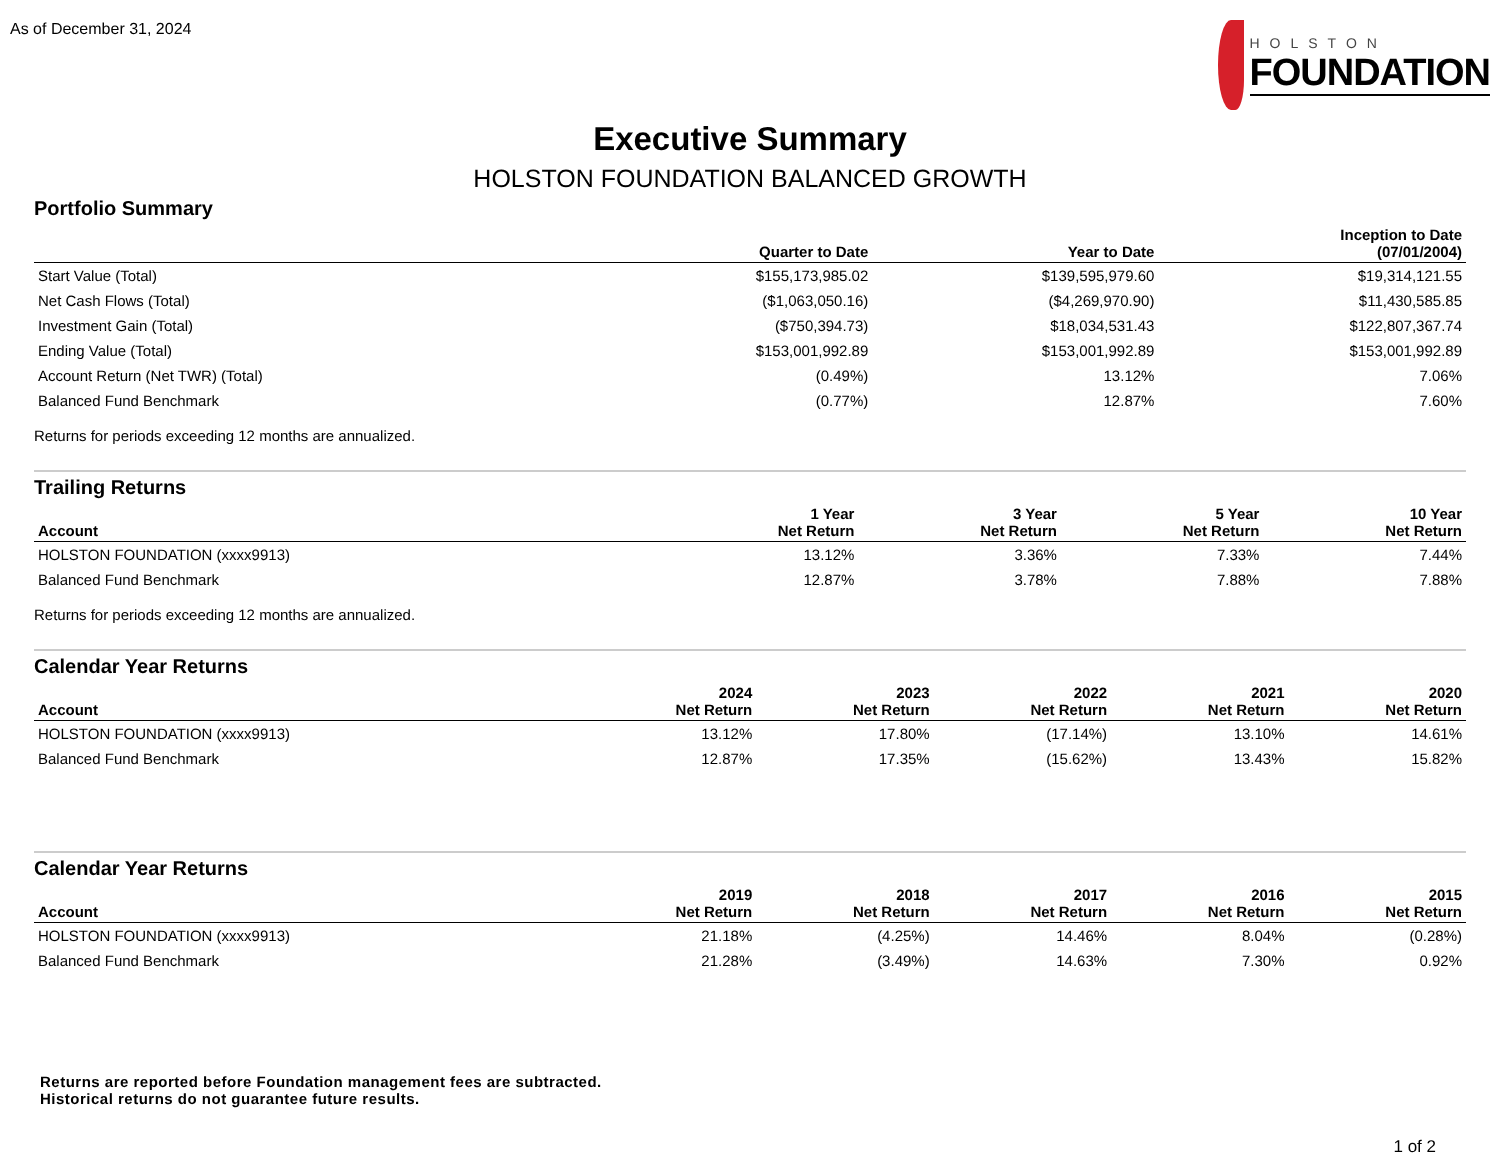As of December 31, 2024 HOLSTON
FOUNDATION
Executive Summary
HOLSTON FOUNDATION BALANCED GROWTH
Portfolio Summary
| | Quarter to Date | Year to Date | Inception to Date (07/01/2004) |
| --- | --- | --- | --- |
| Start Value (Total) | $155,173,985.02 | $139,595,979.60 | $19,314,121.55 |
| Net Cash Flows (Total) | ($1,063,050.16) | ($4,269,970.90) | $11,430,585.85 |
| Investment Gain (Total) | ($750,394.73) | $18,034,531.43 | $122,807,367.74 |
| Ending Value (Total) | $153,001,992.89 | $153,001,992.89 | $153,001,992.89 |
| Account Return (Net TWR) (Total) | (0.49%) | 13.12% | 7.06% |
| Balanced Fund Benchmark | (0.77%) | 12.87% | 7.60% |
Returns for periods exceeding 12 months are annualized.
Trailing Returns
| Account | 1 Year Net Return | 3 Year Net Return | 5 Year Net Return | 10 Year Net Return |
| --- | --- | --- | --- | --- |
| HOLSTON FOUNDATION (xxxx9913) | 13.12% | 3.36% | 7.33% | 7.44% |
| Balanced Fund Benchmark | 12.87% | 3.78% | 7.88% | 7.88% |
Returns for periods exceeding 12 months are annualized.
Calendar Year Returns
| Account | 2024 Net Return | 2023 Net Return | 2022 Net Return | 2021 Net Return | 2020 Net Return |
| --- | --- | --- | --- | --- | --- |
| HOLSTON FOUNDATION (xxxx9913) | 13.12% | 17.80% | (17.14%) | 13.10% | 14.61% |
| Balanced Fund Benchmark | 12.87% | 17.35% | (15.62%) | 13.43% | 15.82% |
Calendar Year Returns
| Account | 2019 Net Return | 2018 Net Return | 2017 Net Return | 2016 Net Return | 2015 Net Return |
| --- | --- | --- | --- | --- | --- |
| HOLSTON FOUNDATION (xxxx9913) | 21.18% | (4.25%) | 14.46% | 8.04% | (0.28%) |
| Balanced Fund Benchmark | 21.28% | (3.49%) | 14.63% | 7.30% | 0.92% |
Returns are reported before Foundation management fees are subtracted.
Historical returns do not guarantee future results.
1 of 2